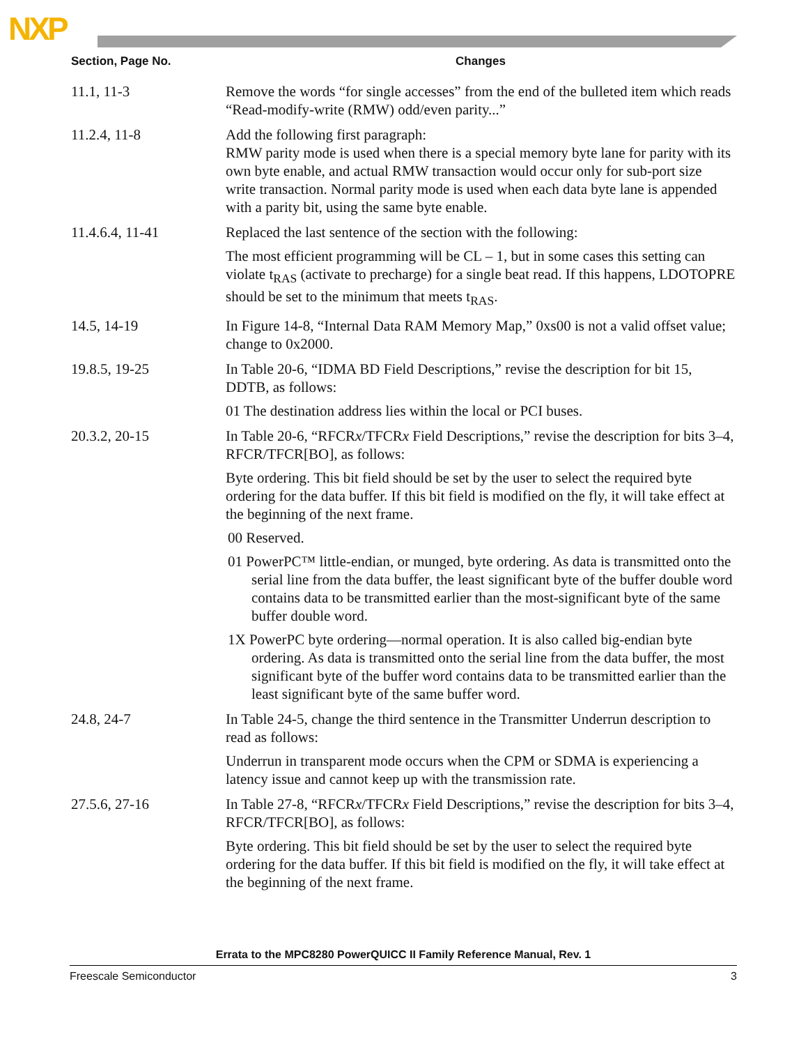NXP
| Section, Page No. | Changes |
| --- | --- |
| 11.1, 11-3 | Remove the words “for single accesses” from the end of the bulleted item which reads “Read-modify-write (RMW) odd/even parity...” |
| 11.2.4, 11-8 | Add the following first paragraph: RMW parity mode is used when there is a special memory byte lane for parity with its own byte enable, and actual RMW transaction would occur only for sub-port size write transaction. Normal parity mode is used when each data byte lane is appended with a parity bit, using the same byte enable. |
| 11.4.6.4, 11-41 | Replaced the last sentence of the section with the following: The most efficient programming will be CL – 1, but in some cases this setting can violate t<sub>RAS</sub> (activate to precharge) for a single beat read. If this happens, LDOTOPRE should be set to the minimum that meets t<sub>RAS</sub>. |
| 14.5, 14-19 | In Figure 14-8, “Internal Data RAM Memory Map,” 0xs00 is not a valid offset value; change to 0x2000. |
| 19.8.5, 19-25 | In Table 20-6, “IDMA BD Field Descriptions,” revise the description for bit 15, DDTB, as follows: 01 The destination address lies within the local or PCI buses. |
| 20.3.2, 20-15 | In Table 20-6, “RFCR x /TFCR x Field Descriptions,” revise the description for bits 3–4, RFCR/TFCR[BO], as follows: Byte ordering. This bit field should be set by the user to select the required byte ordering for the data buffer. If this bit field is modified on the fly, it will take effect at the beginning of the next frame. 00 Reserved. 01 PowerPC™ little-endian, or munged, byte ordering. As data is transmitted onto the serial line from the data buffer, the least significant byte of the buffer double word contains data to be transmitted earlier than the most-significant byte of the same buffer double word. 1X PowerPC byte ordering—normal operation. It is also called big-endian byte ordering. As data is transmitted onto the serial line from the data buffer, the most significant byte of the buffer word contains data to be transmitted earlier than the least significant byte of the same buffer word. |
| 24.8, 24-7 | In Table 24-5, change the third sentence in the Transmitter Underrun description to read as follows: Underrun in transparent mode occurs when the CPM or SDMA is experiencing a latency issue and cannot keep up with the transmission rate. |
| 27.5.6, 27-16 | In Table 27-8, “RFCR x /TFCR x Field Descriptions,” revise the description for bits 3–4, RFCR/TFCR[BO], as follows: Byte ordering. This bit field should be set by the user to select the required byte ordering for the data buffer. If this bit field is modified on the fly, it will take effect at the beginning of the next frame. |
Errata to the MPC8280 PowerQUICC II Family Reference Manual, Rev. 1
Freescale Semiconductor 3